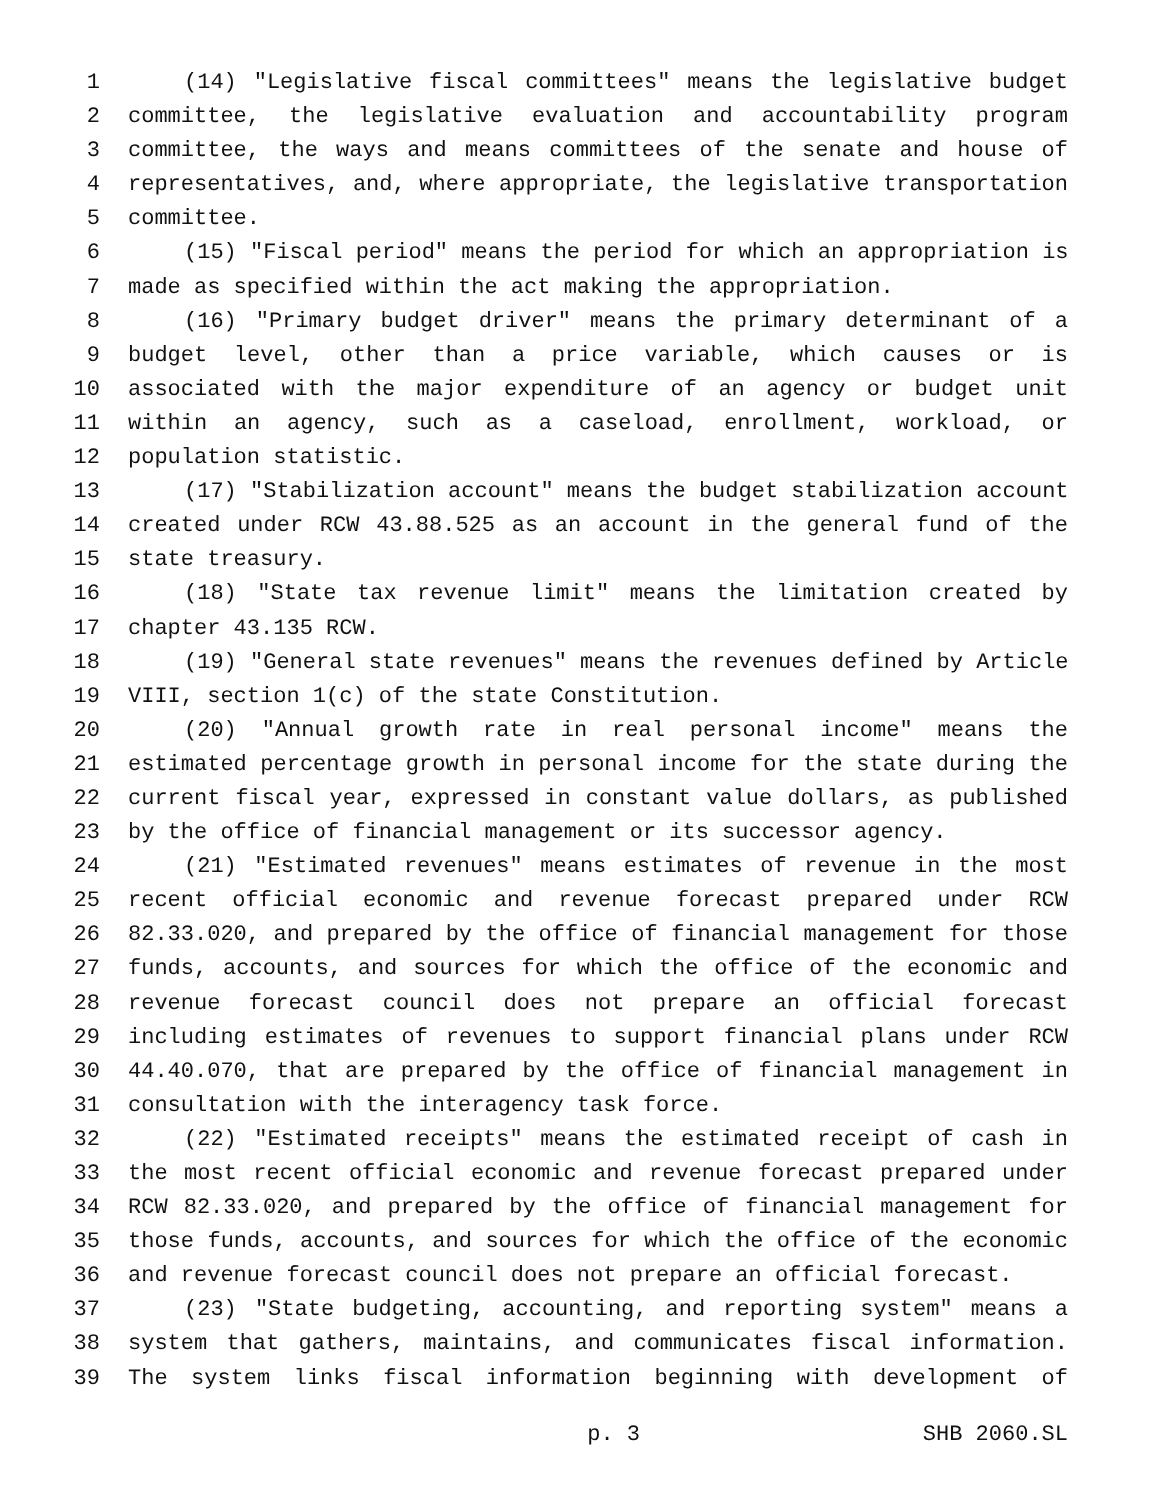1 (14) "Legislative fiscal committees" means the legislative budget
2 committee, the legislative evaluation and accountability program
3 committee, the ways and means committees of the senate and house of
4 representatives, and, where appropriate, the legislative transportation
5 committee.
6 (15) "Fiscal period" means the period for which an appropriation is
7 made as specified within the act making the appropriation.
8 (16) "Primary budget driver" means the primary determinant of a
9 budget level, other than a price variable, which causes or is
10 associated with the major expenditure of an agency or budget unit
11 within an agency, such as a caseload, enrollment, workload, or
12 population statistic.
13 (17) "Stabilization account" means the budget stabilization account
14 created under RCW 43.88.525 as an account in the general fund of the
15 state treasury.
16 (18) "State tax revenue limit" means the limitation created by
17 chapter 43.135 RCW.
18 (19) "General state revenues" means the revenues defined by Article
19 VIII, section 1(c) of the state Constitution.
20 (20) "Annual growth rate in real personal income" means the
21 estimated percentage growth in personal income for the state during the
22 current fiscal year, expressed in constant value dollars, as published
23 by the office of financial management or its successor agency.
24 (21) "Estimated revenues" means estimates of revenue in the most
25 recent official economic and revenue forecast prepared under RCW
26 82.33.020, and prepared by the office of financial management for those
27 funds, accounts, and sources for which the office of the economic and
28 revenue forecast council does not prepare an official forecast
29 including estimates of revenues to support financial plans under RCW
30 44.40.070, that are prepared by the office of financial management in
31 consultation with the interagency task force.
32 (22) "Estimated receipts" means the estimated receipt of cash in
33 the most recent official economic and revenue forecast prepared under
34 RCW 82.33.020, and prepared by the office of financial management for
35 those funds, accounts, and sources for which the office of the economic
36 and revenue forecast council does not prepare an official forecast.
37 (23) "State budgeting, accounting, and reporting system" means a
38 system that gathers, maintains, and communicates fiscal information.
39 The system links fiscal information beginning with development of
p. 3 SHB 2060.SL